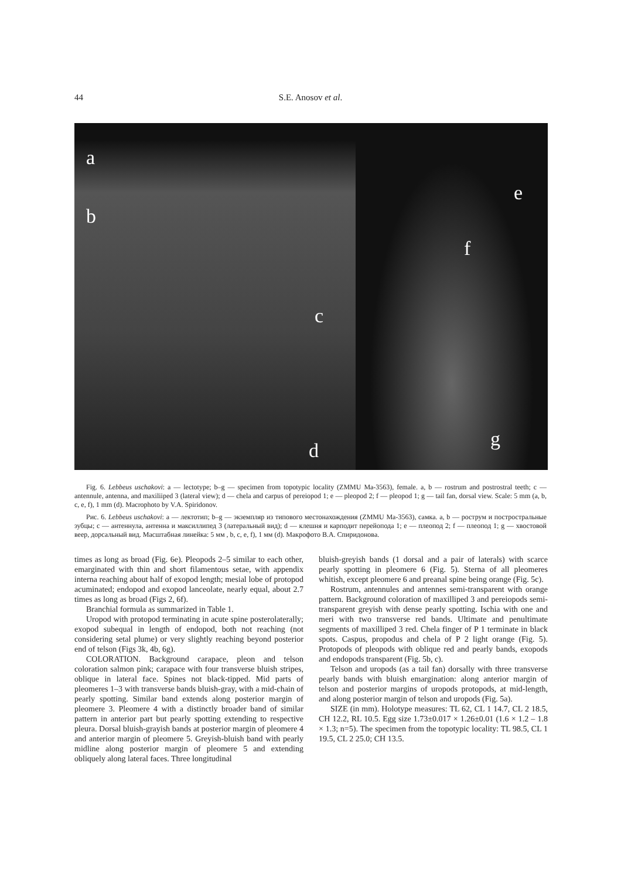44
S.E. Anosov et al.
a
b
c
d
e
f
g
Fig. 6. Lebbeus uschakovi: a — lectotype; b–g — specimen from topotypic locality (ZMMU Ma-3563), female. a, b — rostrum and postrostral teeth; c — antennule, antenna, and maxiliiped 3 (lateral view); d — chela and carpus of pereiopod 1; e — pleopod 2; f — pleopod 1; g — tail fan, dorsal view. Scale: 5 mm (a, b, c, e, f), 1 mm (d). Macrophoto by V.A. Spiridonov.
Рис. 6. Lebbeus uschakovi: a — лектотип; b–g — экземпляр из типового местонахождения (ZMMU Ma-3563), самка. a, b — рострум и постростральные зубцы; c — антеннула, антенна и максиллипед 3 (латеральный вид); d — клешня и карподит перейопода 1; e — плеопод 2; f — плеопод 1; g — хвостовой веер, дорсальный вид. Масштабная линейка: 5 мм , b, c, e, f), 1 мм (d). Макрофото В.А. Спиридонова.
times as long as broad (Fig. 6e). Pleopods 2–5 similar to each other, emarginated with thin and short filamentous setae, with appendix interna reaching about half of exopod length; mesial lobe of protopod acuminated; endopod and exopod lanceolate, nearly equal, about 2.7 times as long as broad (Figs 2, 6f).
Branchial formula as summarized in Table 1.
Uropod with protopod terminating in acute spine posterolaterally; exopod subequal in length of endopod, both not reaching (not considering setal plume) or very slightly reaching beyond posterior end of telson (Figs 3k, 4b, 6g).
COLORATION. Background carapace, pleon and telson coloration salmon pink; carapace with four transverse bluish stripes, oblique in lateral face. Spines not black-tipped. Mid parts of pleomeres 1–3 with transverse bands bluish-gray, with a mid-chain of pearly spotting. Similar band extends along posterior margin of pleomere 3. Pleomere 4 with a distinctly broader band of similar pattern in anterior part but pearly spotting extending to respective pleura. Dorsal bluish-grayish bands at posterior margin of pleomere 4 and anterior margin of pleomere 5. Greyish-bluish band with pearly midline along posterior margin of pleomere 5 and extending obliquely along lateral faces. Three longitudinal
bluish-greyish bands (1 dorsal and a pair of laterals) with scarce pearly spotting in pleomere 6 (Fig. 5). Sterna of all pleomeres whitish, except pleomere 6 and preanal spine being orange (Fig. 5c).
Rostrum, antennules and antennes semi-transparent with orange pattern. Background coloration of maxilliped 3 and pereiopods semi-transparent greyish with dense pearly spotting. Ischia with one and meri with two transverse red bands. Ultimate and penultimate segments of maxilliped 3 red. Chela finger of P 1 terminate in black spots. Caspus, propodus and chela of P 2 light orange (Fig. 5). Protopods of pleopods with oblique red and pearly bands, exopods and endopods transparent (Fig. 5b, c).
Telson and uropods (as a tail fan) dorsally with three transverse pearly bands with bluish emargination: along anterior margin of telson and posterior margins of uropods protopods, at mid-length, and along posterior margin of telson and uropods (Fig. 5a).
SIZE (in mm). Holotype measures: TL 62, CL 1 14.7, CL 2 18.5, CH 12.2, RL 10.5. Egg size 1.73±0.017 × 1.26±0.01 (1.6 × 1.2 – 1.8 × 1.3; n=5). The specimen from the topotypic locality: TL 98.5, CL 1 19.5, CL 2 25.0; CH 13.5.